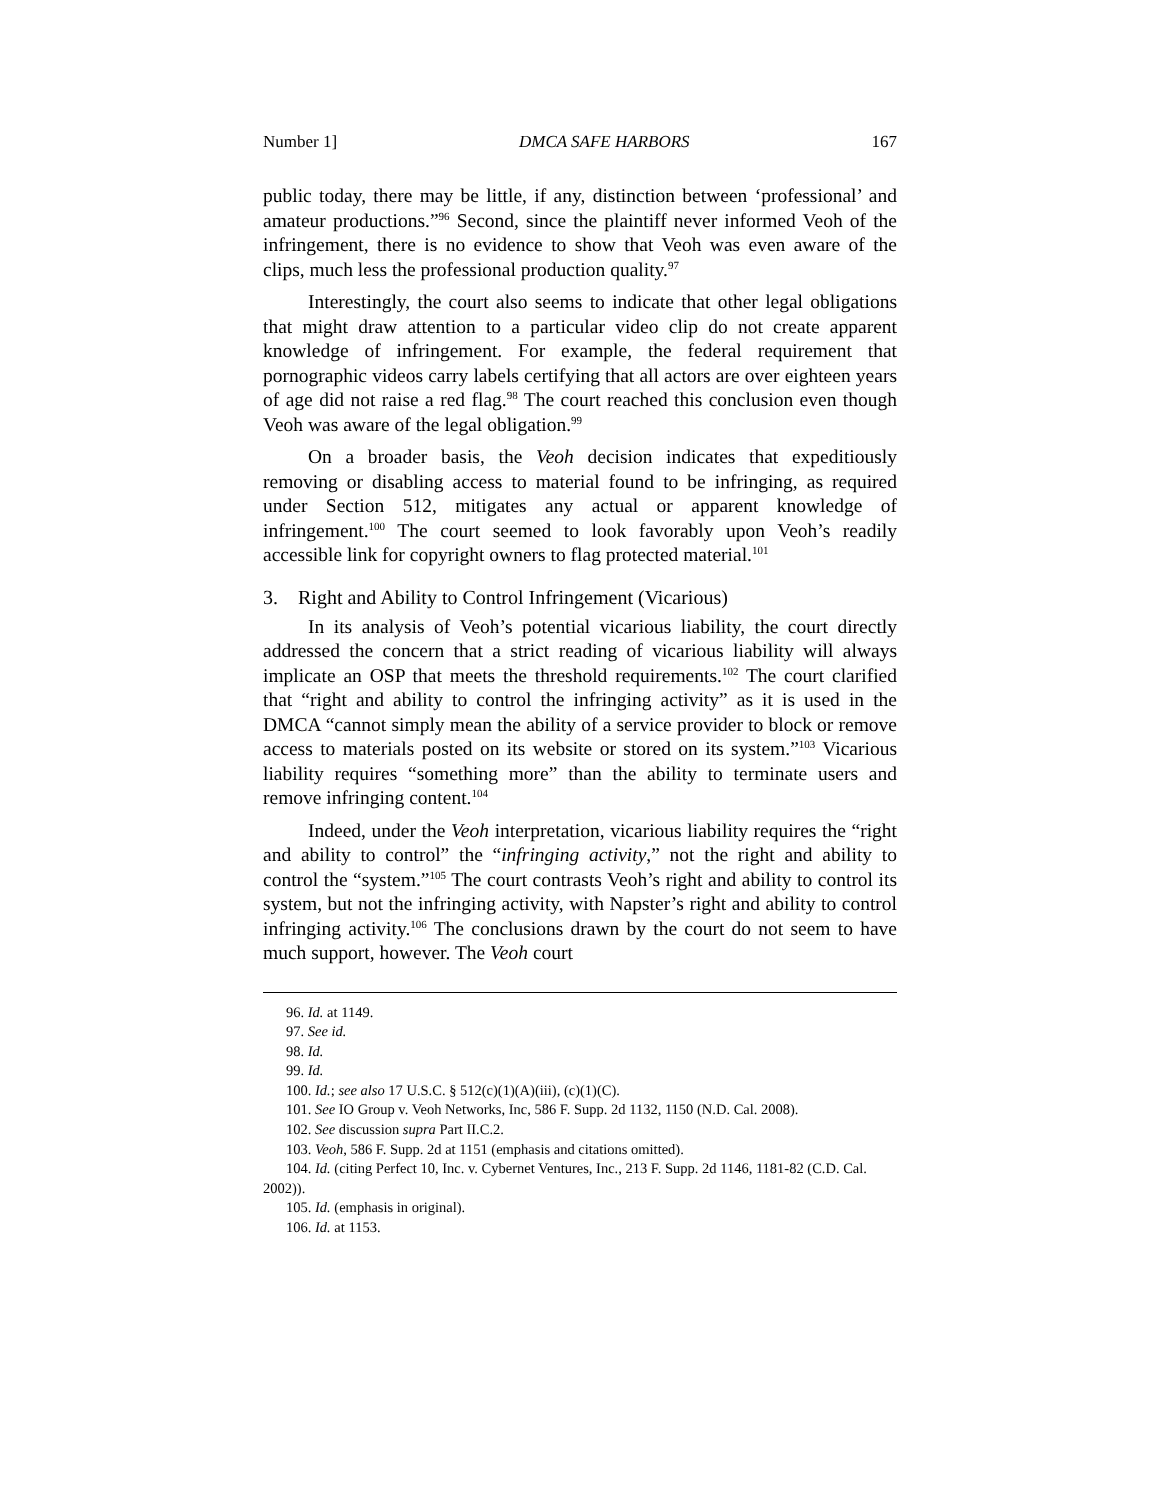Number 1] DMCA SAFE HARBORS 167
public today, there may be little, if any, distinction between ‘professional’ and amateur productions.”<sup>96</sup> Second, since the plaintiff never informed Veoh of the infringement, there is no evidence to show that Veoh was even aware of the clips, much less the professional production quality.<sup>97</sup>
Interestingly, the court also seems to indicate that other legal obligations that might draw attention to a particular video clip do not create apparent knowledge of infringement. For example, the federal requirement that pornographic videos carry labels certifying that all actors are over eighteen years of age did not raise a red flag.<sup>98</sup> The court reached this conclusion even though Veoh was aware of the legal obligation.<sup>99</sup>
On a broader basis, the Veoh decision indicates that expeditiously removing or disabling access to material found to be infringing, as required under Section 512, mitigates any actual or apparent knowledge of infringement.<sup>100</sup> The court seemed to look favorably upon Veoh’s readily accessible link for copyright owners to flag protected material.<sup>101</sup>
3. Right and Ability to Control Infringement (Vicarious)
In its analysis of Veoh’s potential vicarious liability, the court directly addressed the concern that a strict reading of vicarious liability will always implicate an OSP that meets the threshold requirements.<sup>102</sup> The court clarified that “right and ability to control the infringing activity” as it is used in the DMCA “cannot simply mean the ability of a service provider to block or remove access to materials posted on its website or stored on its system.”<sup>103</sup> Vicarious liability requires “something more” than the ability to terminate users and remove infringing content.<sup>104</sup>
Indeed, under the Veoh interpretation, vicarious liability requires the “right and ability to control” the “infringing activity,” not the right and ability to control the “system.”<sup>105</sup> The court contrasts Veoh’s right and ability to control its system, but not the infringing activity, with Napster’s right and ability to control infringing activity.<sup>106</sup> The conclusions drawn by the court do not seem to have much support, however. The Veoh court
96. Id. at 1149.
97. See id.
98. Id.
99. Id.
100. Id.; see also 17 U.S.C. § 512(c)(1)(A)(iii), (c)(1)(C).
101. See IO Group v. Veoh Networks, Inc, 586 F. Supp. 2d 1132, 1150 (N.D. Cal. 2008).
102. See discussion supra Part II.C.2.
103. Veoh, 586 F. Supp. 2d at 1151 (emphasis and citations omitted).
104. Id. (citing Perfect 10, Inc. v. Cybernet Ventures, Inc., 213 F. Supp. 2d 1146, 1181-82 (C.D. Cal. 2002)).
105. Id. (emphasis in original).
106. Id. at 1153.